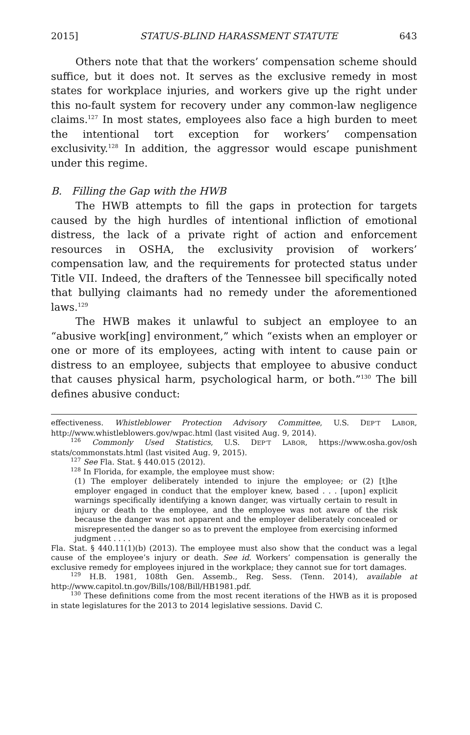2015] STATUS-BLIND HARASSMENT STATUTE 643
Others note that that the workers’ compensation scheme should suffice, but it does not. It serves as the exclusive remedy in most states for workplace injuries, and workers give up the right under this no-fault system for recovery under any common-law negligence claims.<sup>127</sup> In most states, employees also face a high burden to meet the intentional tort exception for workers’ compensation exclusivity.<sup>128</sup> In addition, the aggressor would escape punishment under this regime.
B. Filling the Gap with the HWB
The HWB attempts to fill the gaps in protection for targets caused by the high hurdles of intentional infliction of emotional distress, the lack of a private right of action and enforcement resources in OSHA, the exclusivity provision of workers’ compensation law, and the requirements for protected status under Title VII. Indeed, the drafters of the Tennessee bill specifically noted that bullying claimants had no remedy under the aforementioned laws.<sup>129</sup>
The HWB makes it unlawful to subject an employee to an “abusive work[ing] environment,” which “exists when an employer or one or more of its employees, acting with intent to cause pain or distress to an employee, subjects that employee to abusive conduct that causes physical harm, psychological harm, or both.”<sup>130</sup> The bill defines abusive conduct:
effectiveness. Whistleblower Protection Advisory Committee, U.S. DEP’T LABOR, http://www.whistleblowers.gov/wpac.html (last visited Aug. 9, 2014).
<sup>126</sup> Commonly Used Statistics, U.S. DEP’T LABOR, https://www.osha.gov/osh stats/commonstats.html (last visited Aug. 9, 2015).
<sup>127</sup> See Fla. Stat. § 440.015 (2012).
<sup>128</sup> In Florida, for example, the employee must show:
(1) The employer deliberately intended to injure the employee; or (2) [t]he employer engaged in conduct that the employer knew, based . . . [upon] explicit warnings specifically identifying a known danger, was virtually certain to result in injury or death to the employee, and the employee was not aware of the risk because the danger was not apparent and the employer deliberately concealed or misrepresented the danger so as to prevent the employee from exercising informed judgment . . . .
Fla. Stat. § 440.11(1)(b) (2013). The employee must also show that the conduct was a legal cause of the employee’s injury or death. See id. Workers’ compensation is generally the exclusive remedy for employees injured in the workplace; they cannot sue for tort damages.
<sup>129</sup> H.B. 1981, 108th Gen. Assemb., Reg. Sess. (Tenn. 2014), available at http://www.capitol.tn.gov/Bills/108/Bill/HB1981.pdf.
<sup>130</sup> These definitions come from the most recent iterations of the HWB as it is proposed in state legislatures for the 2013 to 2014 legislative sessions. David C.